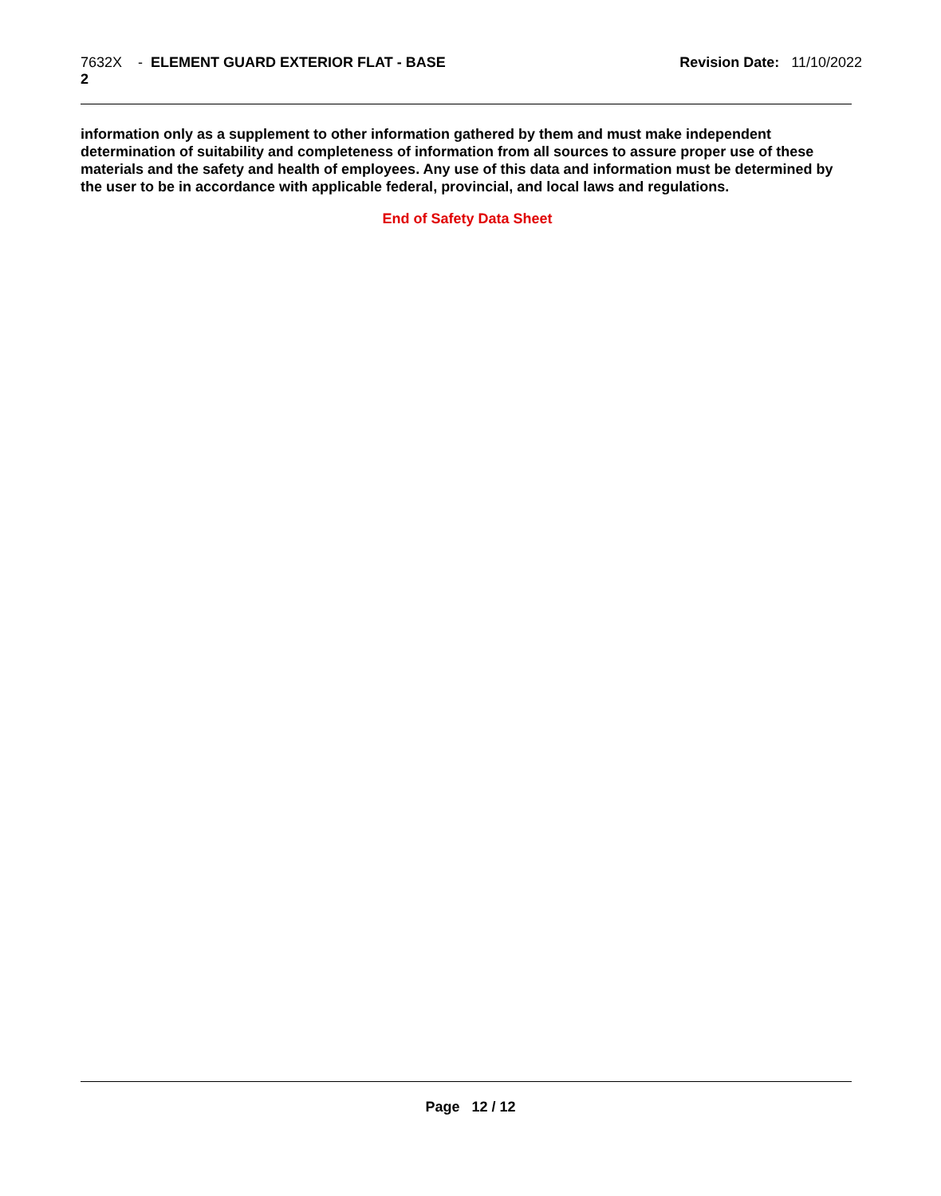7632X - ELEMENT GUARD EXTERIOR FLAT - BASE
2
Revision Date: 11/10/2022
information only as a supplement to other information gathered by them and must make independent determination of suitability and completeness of information from all sources to assure proper use of these materials and the safety and health of employees. Any use of this data and information must be determined by the user to be in accordance with applicable federal, provincial, and local laws and regulations.
End of Safety Data Sheet
Page 12 / 12